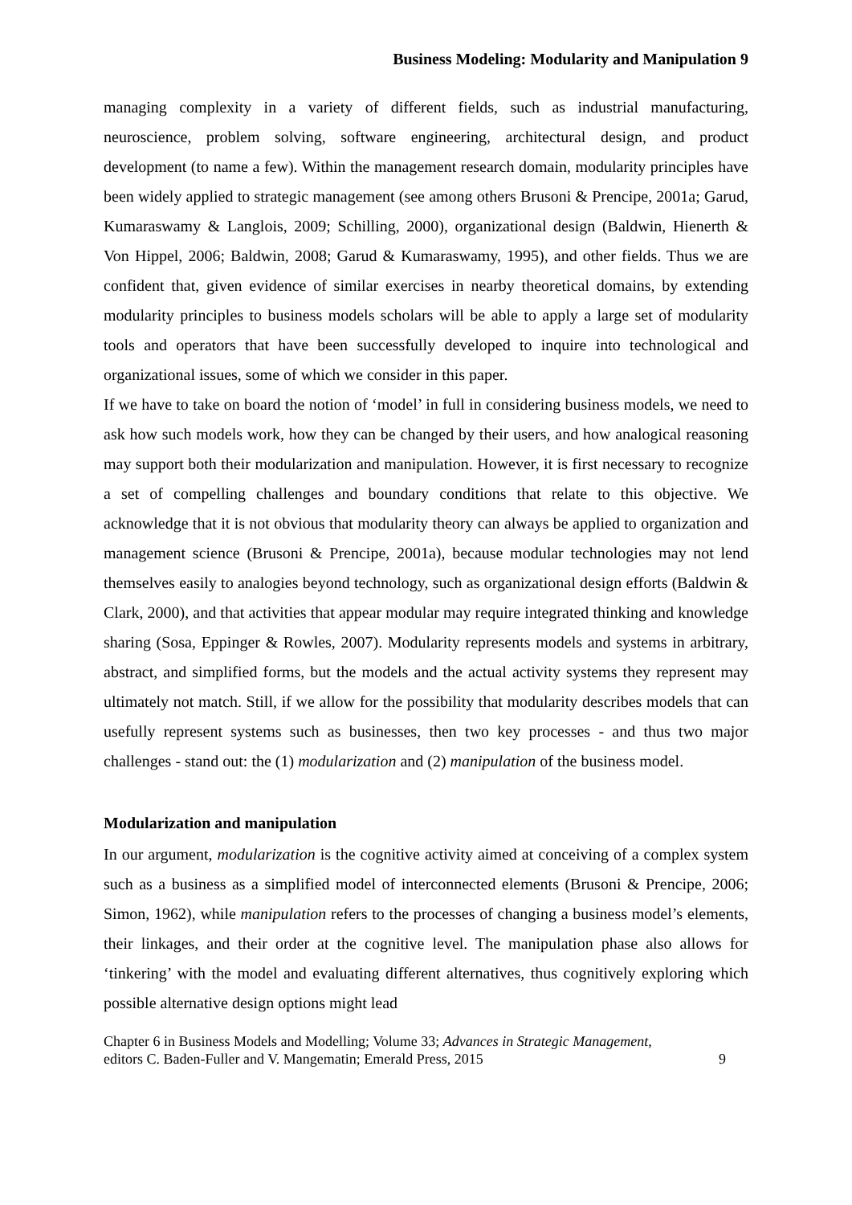Business Modeling: Modularity and Manipulation 9
managing complexity in a variety of different fields, such as industrial manufacturing, neuroscience, problem solving, software engineering, architectural design, and product development (to name a few). Within the management research domain, modularity principles have been widely applied to strategic management (see among others Brusoni & Prencipe, 2001a; Garud, Kumaraswamy & Langlois, 2009; Schilling, 2000), organizational design (Baldwin, Hienerth & Von Hippel, 2006; Baldwin, 2008; Garud & Kumaraswamy, 1995), and other fields. Thus we are confident that, given evidence of similar exercises in nearby theoretical domains, by extending modularity principles to business models scholars will be able to apply a large set of modularity tools and operators that have been successfully developed to inquire into technological and organizational issues, some of which we consider in this paper.
If we have to take on board the notion of ‘model’ in full in considering business models, we need to ask how such models work, how they can be changed by their users, and how analogical reasoning may support both their modularization and manipulation. However, it is first necessary to recognize a set of compelling challenges and boundary conditions that relate to this objective. We acknowledge that it is not obvious that modularity theory can always be applied to organization and management science (Brusoni & Prencipe, 2001a), because modular technologies may not lend themselves easily to analogies beyond technology, such as organizational design efforts (Baldwin & Clark, 2000), and that activities that appear modular may require integrated thinking and knowledge sharing (Sosa, Eppinger & Rowles, 2007). Modularity represents models and systems in arbitrary, abstract, and simplified forms, but the models and the actual activity systems they represent may ultimately not match. Still, if we allow for the possibility that modularity describes models that can usefully represent systems such as businesses, then two key processes - and thus two major challenges - stand out: the (1) modularization and (2) manipulation of the business model.
Modularization and manipulation
In our argument, modularization is the cognitive activity aimed at conceiving of a complex system such as a business as a simplified model of interconnected elements (Brusoni & Prencipe, 2006; Simon, 1962), while manipulation refers to the processes of changing a business model’s elements, their linkages, and their order at the cognitive level. The manipulation phase also allows for ‘tinkering’ with the model and evaluating different alternatives, thus cognitively exploring which possible alternative design options might lead
Chapter 6 in Business Models and Modelling; Volume 33; Advances in Strategic Management,
editors C. Baden-Fuller and V. Mangematin; Emerald Press, 2015
9